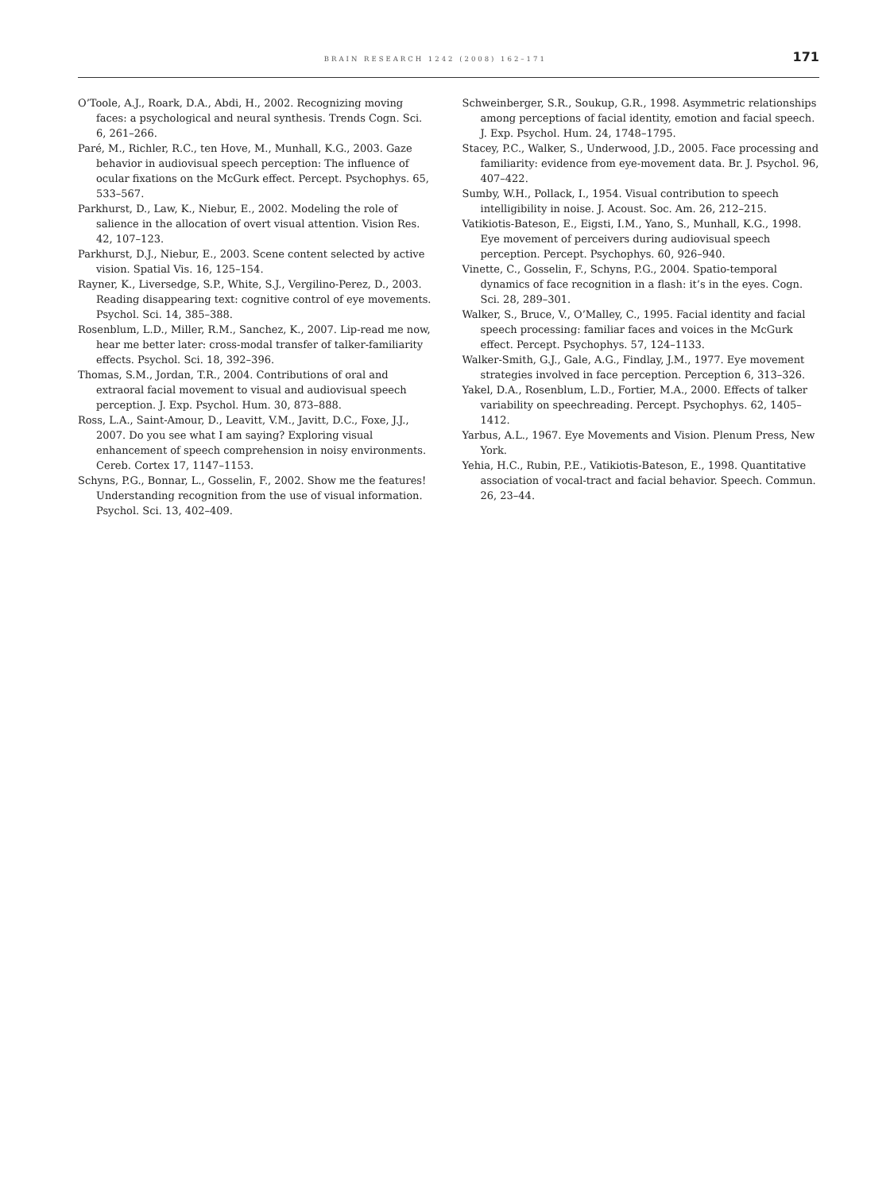BRAIN RESEARCH 1242 (2008) 162–171 171
O’Toole, A.J., Roark, D.A., Abdi, H., 2002. Recognizing moving faces: a psychological and neural synthesis. Trends Cogn. Sci. 6, 261–266.
Paré, M., Richler, R.C., ten Hove, M., Munhall, K.G., 2003. Gaze behavior in audiovisual speech perception: The influence of ocular fixations on the McGurk effect. Percept. Psychophys. 65, 533–567.
Parkhurst, D., Law, K., Niebur, E., 2002. Modeling the role of salience in the allocation of overt visual attention. Vision Res. 42, 107–123.
Parkhurst, D.J., Niebur, E., 2003. Scene content selected by active vision. Spatial Vis. 16, 125–154.
Rayner, K., Liversedge, S.P., White, S.J., Vergilino-Perez, D., 2003. Reading disappearing text: cognitive control of eye movements. Psychol. Sci. 14, 385–388.
Rosenblum, L.D., Miller, R.M., Sanchez, K., 2007. Lip-read me now, hear me better later: cross-modal transfer of talker-familiarity effects. Psychol. Sci. 18, 392–396.
Thomas, S.M., Jordan, T.R., 2004. Contributions of oral and extraoral facial movement to visual and audiovisual speech perception. J. Exp. Psychol. Hum. 30, 873–888.
Ross, L.A., Saint-Amour, D., Leavitt, V.M., Javitt, D.C., Foxe, J.J., 2007. Do you see what I am saying? Exploring visual enhancement of speech comprehension in noisy environments. Cereb. Cortex 17, 1147–1153.
Schyns, P.G., Bonnar, L., Gosselin, F., 2002. Show me the features! Understanding recognition from the use of visual information. Psychol. Sci. 13, 402–409.
Schweinberger, S.R., Soukup, G.R., 1998. Asymmetric relationships among perceptions of facial identity, emotion and facial speech. J. Exp. Psychol. Hum. 24, 1748–1795.
Stacey, P.C., Walker, S., Underwood, J.D., 2005. Face processing and familiarity: evidence from eye-movement data. Br. J. Psychol. 96, 407–422.
Sumby, W.H., Pollack, I., 1954. Visual contribution to speech intelligibility in noise. J. Acoust. Soc. Am. 26, 212–215.
Vatikiotis-Bateson, E., Eigsti, I.M., Yano, S., Munhall, K.G., 1998. Eye movement of perceivers during audiovisual speech perception. Percept. Psychophys. 60, 926–940.
Vinette, C., Gosselin, F., Schyns, P.G., 2004. Spatio-temporal dynamics of face recognition in a flash: it’s in the eyes. Cogn. Sci. 28, 289–301.
Walker, S., Bruce, V., O’Malley, C., 1995. Facial identity and facial speech processing: familiar faces and voices in the McGurk effect. Percept. Psychophys. 57, 124–1133.
Walker-Smith, G.J., Gale, A.G., Findlay, J.M., 1977. Eye movement strategies involved in face perception. Perception 6, 313–326.
Yakel, D.A., Rosenblum, L.D., Fortier, M.A., 2000. Effects of talker variability on speechreading. Percept. Psychophys. 62, 1405–1412.
Yarbus, A.L., 1967. Eye Movements and Vision. Plenum Press, New York.
Yehia, H.C., Rubin, P.E., Vatikiotis-Bateson, E., 1998. Quantitative association of vocal-tract and facial behavior. Speech. Commun. 26, 23–44.